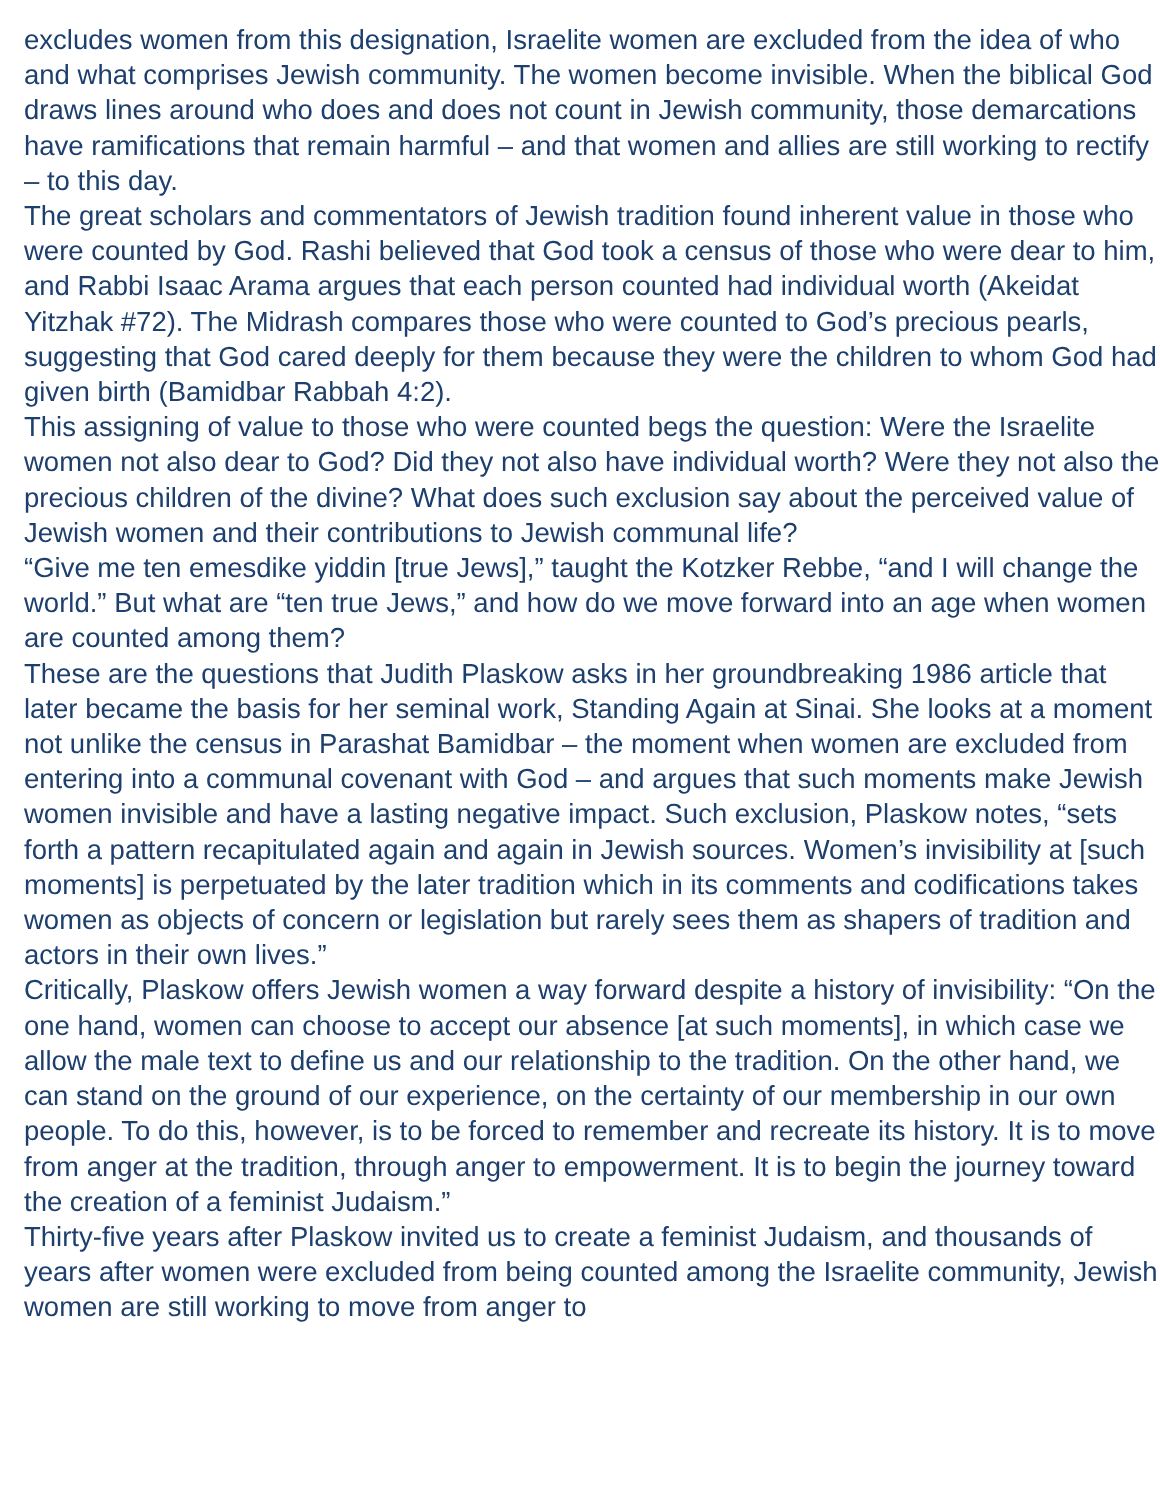excludes women from this designation, Israelite women are excluded from the idea of who and what comprises Jewish community. The women become invisible. When the biblical God draws lines around who does and does not count in Jewish community, those demarcations have ramifications that remain harmful – and that women and allies are still working to rectify – to this day.
The great scholars and commentators of Jewish tradition found inherent value in those who were counted by God. Rashi believed that God took a census of those who were dear to him, and Rabbi Isaac Arama argues that each person counted had individual worth (Akeidat Yitzhak #72). The Midrash compares those who were counted to God’s precious pearls, suggesting that God cared deeply for them because they were the children to whom God had given birth (Bamidbar Rabbah 4:2).
This assigning of value to those who were counted begs the question: Were the Israelite women not also dear to God? Did they not also have individual worth? Were they not also the precious children of the divine? What does such exclusion say about the perceived value of Jewish women and their contributions to Jewish communal life?
“Give me ten emesdike yiddin [true Jews],” taught the Kotzker Rebbe, “and I will change the world.” But what are “ten true Jews,” and how do we move forward into an age when women are counted among them?
These are the questions that Judith Plaskow asks in her groundbreaking 1986 article that later became the basis for her seminal work, Standing Again at Sinai. She looks at a moment not unlike the census in Parashat Bamidbar – the moment when women are excluded from entering into a communal covenant with God – and argues that such moments make Jewish women invisible and have a lasting negative impact. Such exclusion, Plaskow notes, “sets forth a pattern recapitulated again and again in Jewish sources. Women’s invisibility at [such moments] is perpetuated by the later tradition which in its comments and codifications takes women as objects of concern or legislation but rarely sees them as shapers of tradition and actors in their own lives.”
Critically, Plaskow offers Jewish women a way forward despite a history of invisibility: “On the one hand, women can choose to accept our absence [at such moments], in which case we allow the male text to define us and our relationship to the tradition. On the other hand, we can stand on the ground of our experience, on the certainty of our membership in our own people. To do this, however, is to be forced to remember and recreate its history. It is to move from anger at the tradition, through anger to empowerment. It is to begin the journey toward the creation of a feminist Judaism.”
Thirty-five years after Plaskow invited us to create a feminist Judaism, and thousands of years after women were excluded from being counted among the Israelite community, Jewish women are still working to move from anger to